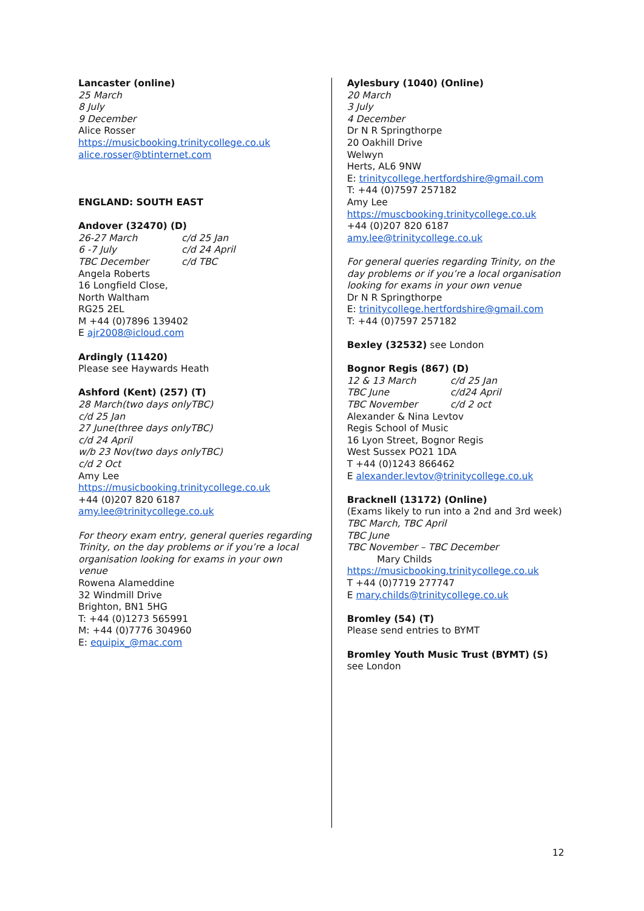Lancaster (online)
25 March
8 July
9 December
Alice Rosser
https://musicbooking.trinitycollege.co.uk
alice.rosser@btinternet.com
ENGLAND: SOUTH EAST
Andover (32470) (D)
26-27 March c/d 25 Jan
6 -7 July c/d 24 April
TBC December c/d TBC
Angela Roberts
16 Longfield Close,
North Waltham
RG25 2EL
M +44 (0)7896 139402
E ajr2008@icloud.com
Ardingly (11420)
Please see Haywards Heath
Ashford (Kent) (257) (T)
28 March(two days onlyTBC)
c/d 25 Jan
27 June(three days onlyTBC)
c/d 24 April
w/b 23 Nov(two days onlyTBC)
c/d 2 Oct
Amy Lee
https://musicbooking.trinitycollege.co.uk
+44 (0)207 820 6187
amy.lee@trinitycollege.co.uk
For theory exam entry, general queries regarding Trinity, on the day problems or if you’re a local organisation looking for exams in your own venue
Rowena Alameddine
32 Windmill Drive
Brighton, BN1 5HG
T: +44 (0)1273 565991
M: +44 (0)7776 304960
E: equipix_@mac.com
Aylesbury (1040) (Online)
20 March
3 July
4 December
Dr N R Springthorpe
20 Oakhill Drive
Welwyn
Herts, AL6 9NW
E: trinitycollege.hertfordshire@gmail.com
T: +44 (0)7597 257182
Amy Lee
https://muscbooking.trinitycollege.co.uk
+44 (0)207 820 6187
amy.lee@trinitycollege.co.uk
For general queries regarding Trinity, on the day problems or if you’re a local organisation looking for exams in your own venue
Dr N R Springthorpe
E: trinitycollege.hertfordshire@gmail.com
T: +44 (0)7597 257182
Bexley (32532) see London
Bognor Regis (867) (D)
12 & 13 March c/d 25 Jan
TBC June c/d24 April
TBC November c/d 2 oct
Alexander & Nina Levtov
Regis School of Music
16 Lyon Street, Bognor Regis
West Sussex PO21 1DA
T +44 (0)1243 866462
E alexander.levtov@trinitycollege.co.uk
Bracknell (13172) (Online)
(Exams likely to run into a 2nd and 3rd week)
TBC March, TBC April
TBC June
TBC November – TBC December
Mary Childs
https://musicbooking.trinitycollege.co.uk
T +44 (0)7719 277747
E mary.childs@trinitycollege.co.uk
Bromley (54) (T)
Please send entries to BYMT
Bromley Youth Music Trust (BYMT) (S)
see London
12